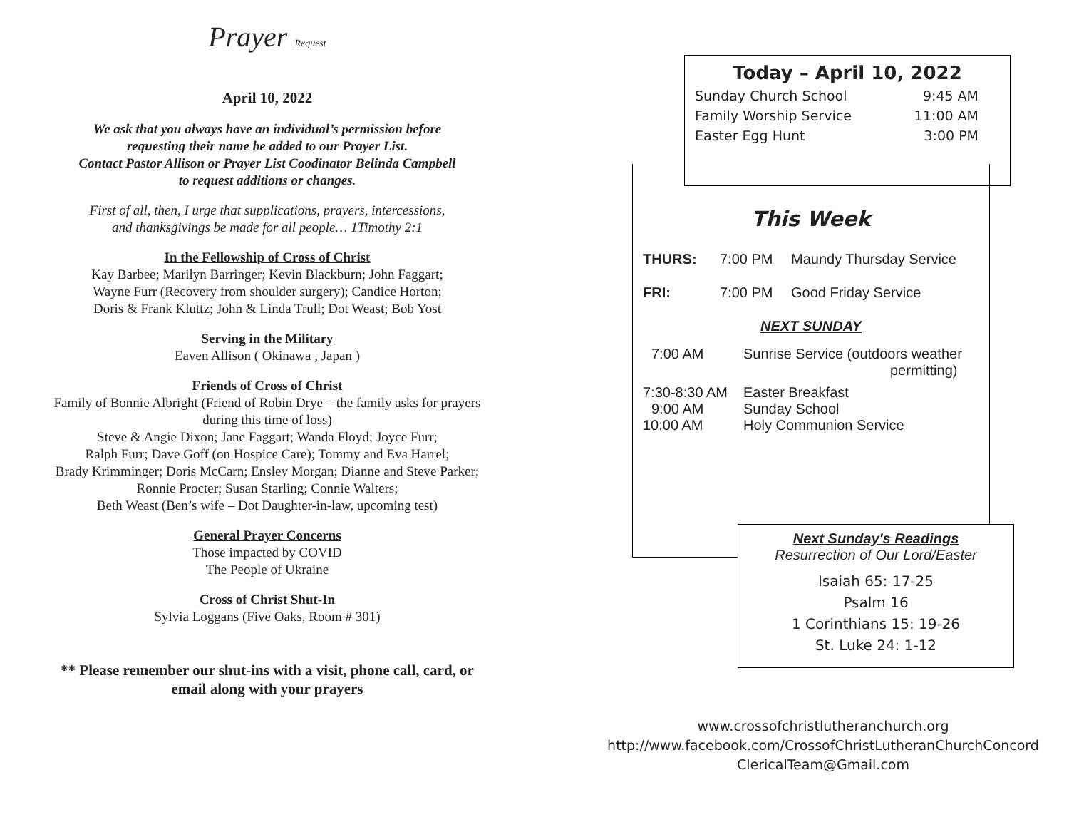Prayer Request
April 10, 2022
We ask that you always have an individual’s permission before
requesting their name be added to our Prayer List.
Contact Pastor Allison or Prayer List Coodinator Belinda Campbell
to request additions or changes.
First of all, then, I urge that supplications, prayers, intercessions,
and thanksgivings be made for all people… 1Timothy 2:1
In the Fellowship of Cross of Christ
Kay Barbee; Marilyn Barringer; Kevin Blackburn; John Faggart;
Wayne Furr (Recovery from shoulder surgery); Candice Horton;
Doris & Frank Kluttz; John & Linda Trull; Dot Weast; Bob Yost
Serving in the Military
Eaven Allison ( Okinawa , Japan )
Friends of Cross of Christ
Family of Bonnie Albright (Friend of Robin Drye – the family asks for prayers
during this time of loss)
Steve & Angie Dixon; Jane Faggart; Wanda Floyd; Joyce Furr;
Ralph Furr; Dave Goff (on Hospice Care); Tommy and Eva Harrel;
Brady Krimminger; Doris McCarn; Ensley Morgan; Dianne and Steve Parker;
Ronnie Procter; Susan Starling; Connie Walters;
Beth Weast (Ben’s wife – Dot Daughter-in-law, upcoming test)
General Prayer Concerns
Those impacted by COVID
The People of Ukraine
Cross of Christ Shut-In
Sylvia Loggans (Five Oaks, Room # 301)
** Please remember our shut-ins with a visit, phone call, card, or
email along with your prayers
This Week
THURS: 7:00 PM Maundy Thursday Service
FRI: 7:00 PM Good Friday Service
NEXT SUNDAY
7:00 AM Sunrise Service (outdoors weather
permitting)
7:30-8:30 AM Easter Breakfast
9:00 AM Sunday School
10:00 AM Holy Communion Service
Today – April 10, 2022
Sunday Church School 9:45 AM
Family Worship Service 11:00 AM
Easter Egg Hunt 3:00 PM
Next Sunday's Readings
Resurrection of Our Lord/Easter
Isaiah 65: 17-25
Psalm 16
1 Corinthians 15: 19-26
St. Luke 24: 1-12
www.crossofchristlutheranchurch.org
http://www.facebook.com/CrossofChristLutheranChurchConcord
ClericalTeam@Gmail.com